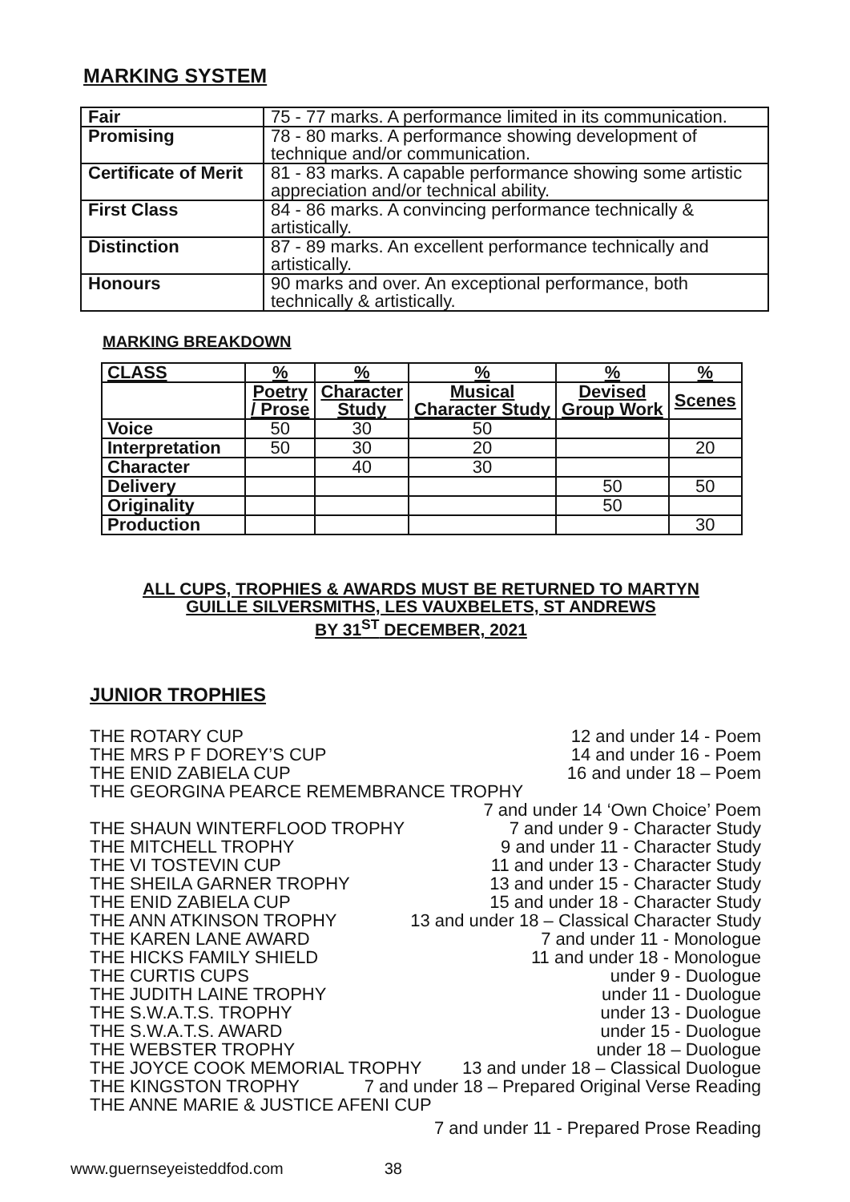MARKING SYSTEM
| Fair | 75 - 77 marks. A performance limited in its communication. |
| Promising | 78 - 80 marks. A performance showing development of technique and/or communication. |
| Certificate of Merit | 81 - 83 marks. A capable performance showing some artistic appreciation and/or technical ability. |
| First Class | 84 - 86 marks. A convincing performance technically & artistically. |
| Distinction | 87 - 89 marks. An excellent performance technically and artistically. |
| Honours | 90 marks and over. An exceptional performance, both technically & artistically. |
MARKING BREAKDOWN
| CLASS | % | % | % | % | % |
| --- | --- | --- | --- | --- | --- |
| | Poetry / Prose | Character Study | Musical Character Study | Devised Group Work | Scenes |
| Voice | 50 | 30 | 50 | | |
| Interpretation | 50 | 30 | 20 | | 20 |
| Character | | 40 | 30 | | |
| Delivery | | | | 50 | 50 |
| Originality | | | | 50 | |
| Production | | | | | 30 |
ALL CUPS, TROPHIES & AWARDS MUST BE RETURNED TO MARTYN
GUILLE SILVERSMITHS, LES VAUXBELETS, ST ANDREWS
BY 31<sup>ST</sup> DECEMBER, 2021
JUNIOR TROPHIES
THE ROTARY CUP 12 and under 14 - Poem
THE MRS P F DOREY’S CUP 14 and under 16 - Poem
THE ENID ZABIELA CUP 16 and under 18 – Poem
THE GEORGINA PEARCE REMEMBRANCE TROPHY
7 and under 14 ‘Own Choice’ Poem
THE SHAUN WINTERFLOOD TROPHY 7 and under 9 - Character Study
THE MITCHELL TROPHY 9 and under 11 - Character Study
THE VI TOSTEVIN CUP 11 and under 13 - Character Study
THE SHEILA GARNER TROPHY 13 and under 15 - Character Study
THE ENID ZABIELA CUP 15 and under 18 - Character Study
THE ANN ATKINSON TROPHY 13 and under 18 – Classical Character Study
THE KAREN LANE AWARD 7 and under 11 - Monologue
THE HICKS FAMILY SHIELD 11 and under 18 - Monologue
THE CURTIS CUPS under 9 - Duologue
THE JUDITH LAINE TROPHY under 11 - Duologue
THE S.W.A.T.S. TROPHY under 13 - Duologue
THE S.W.A.T.S. AWARD under 15 - Duologue
THE WEBSTER TROPHY under 18 – Duologue
THE JOYCE COOK MEMORIAL TROPHY 13 and under 18 – Classical Duologue
THE KINGSTON TROPHY 7 and under 18 – Prepared Original Verse Reading
THE ANNE MARIE & JUSTICE AFENI CUP
7 and under 11 - Prepared Prose Reading
www.guernseyeisteddfod.com 38